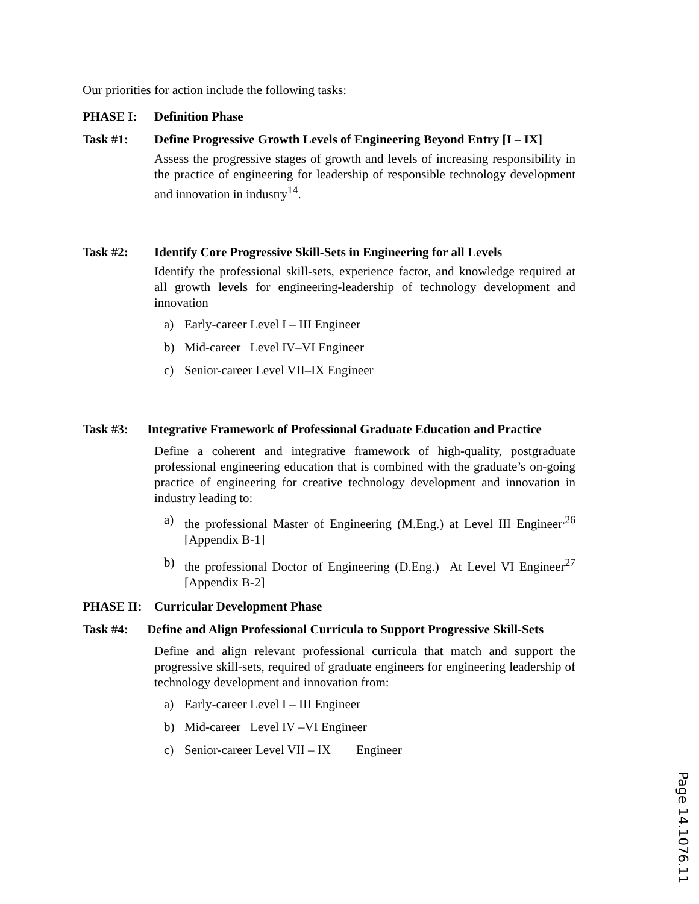Our priorities for action include the following tasks:
PHASE I: Definition Phase
Task #1: Define Progressive Growth Levels of Engineering Beyond Entry [I – IX]
Assess the progressive stages of growth and levels of increasing responsibility in the practice of engineering for leadership of responsible technology development and innovation in industry<sup>14</sup>.
Task #2: Identify Core Progressive Skill-Sets in Engineering for all Levels
Identify the professional skill-sets, experience factor, and knowledge required at all growth levels for engineering-leadership of technology development and innovation
a) Early-career Level I – III Engineer
b) Mid-career Level IV–VI Engineer
c) Senior-career Level VII–IX Engineer
Task #3: Integrative Framework of Professional Graduate Education and Practice
Define a coherent and integrative framework of high-quality, postgraduate professional engineering education that is combined with the graduate’s on-going practice of engineering for creative technology development and innovation in industry leading to:
a) the professional Master of Engineering (M.Eng.) at Level III Engineer<sup>,26</sup> [Appendix B-1]
b) the professional Doctor of Engineering (D.Eng.) At Level VI Engineer<sup>27</sup> [Appendix B-2]
PHASE II: Curricular Development Phase
Task #4: Define and Align Professional Curricula to Support Progressive Skill-Sets
Define and align relevant professional curricula that match and support the progressive skill-sets, required of graduate engineers for engineering leadership of technology development and innovation from:
a) Early-career Level I – III Engineer
b) Mid-career Level IV –VI Engineer
c) Senior-career Level VII – IX Engineer
Page 14.1076.11